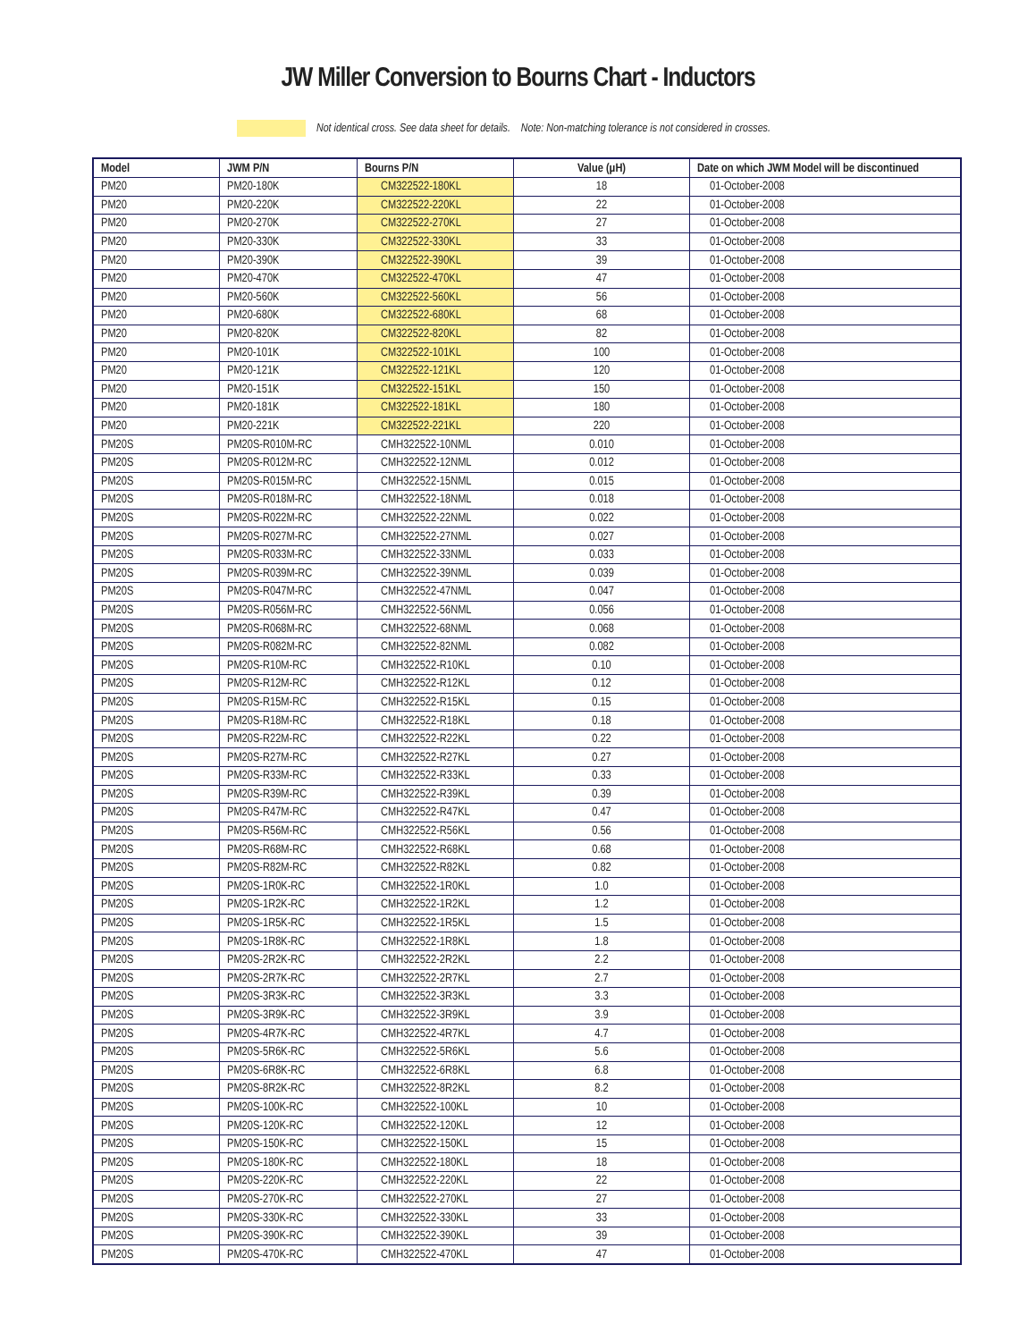JW Miller Conversion to Bourns Chart - Inductors
Not identical cross. See data sheet for details. Note: Non-matching tolerance is not considered in crosses.
| Model | JWM P/N | Bourns P/N | Value (µH) | Date on which JWM Model will be discontinued |
| --- | --- | --- | --- | --- |
| PM20 | PM20-180K | CM322522-180KL | 18 | 01-October-2008 |
| PM20 | PM20-220K | CM322522-220KL | 22 | 01-October-2008 |
| PM20 | PM20-270K | CM322522-270KL | 27 | 01-October-2008 |
| PM20 | PM20-330K | CM322522-330KL | 33 | 01-October-2008 |
| PM20 | PM20-390K | CM322522-390KL | 39 | 01-October-2008 |
| PM20 | PM20-470K | CM322522-470KL | 47 | 01-October-2008 |
| PM20 | PM20-560K | CM322522-560KL | 56 | 01-October-2008 |
| PM20 | PM20-680K | CM322522-680KL | 68 | 01-October-2008 |
| PM20 | PM20-820K | CM322522-820KL | 82 | 01-October-2008 |
| PM20 | PM20-101K | CM322522-101KL | 100 | 01-October-2008 |
| PM20 | PM20-121K | CM322522-121KL | 120 | 01-October-2008 |
| PM20 | PM20-151K | CM322522-151KL | 150 | 01-October-2008 |
| PM20 | PM20-181K | CM322522-181KL | 180 | 01-October-2008 |
| PM20 | PM20-221K | CM322522-221KL | 220 | 01-October-2008 |
| PM20S | PM20S-R010M-RC | CMH322522-10NML | 0.010 | 01-October-2008 |
| PM20S | PM20S-R012M-RC | CMH322522-12NML | 0.012 | 01-October-2008 |
| PM20S | PM20S-R015M-RC | CMH322522-15NML | 0.015 | 01-October-2008 |
| PM20S | PM20S-R018M-RC | CMH322522-18NML | 0.018 | 01-October-2008 |
| PM20S | PM20S-R022M-RC | CMH322522-22NML | 0.022 | 01-October-2008 |
| PM20S | PM20S-R027M-RC | CMH322522-27NML | 0.027 | 01-October-2008 |
| PM20S | PM20S-R033M-RC | CMH322522-33NML | 0.033 | 01-October-2008 |
| PM20S | PM20S-R039M-RC | CMH322522-39NML | 0.039 | 01-October-2008 |
| PM20S | PM20S-R047M-RC | CMH322522-47NML | 0.047 | 01-October-2008 |
| PM20S | PM20S-R056M-RC | CMH322522-56NML | 0.056 | 01-October-2008 |
| PM20S | PM20S-R068M-RC | CMH322522-68NML | 0.068 | 01-October-2008 |
| PM20S | PM20S-R082M-RC | CMH322522-82NML | 0.082 | 01-October-2008 |
| PM20S | PM20S-R10M-RC | CMH322522-R10KL | 0.10 | 01-October-2008 |
| PM20S | PM20S-R12M-RC | CMH322522-R12KL | 0.12 | 01-October-2008 |
| PM20S | PM20S-R15M-RC | CMH322522-R15KL | 0.15 | 01-October-2008 |
| PM20S | PM20S-R18M-RC | CMH322522-R18KL | 0.18 | 01-October-2008 |
| PM20S | PM20S-R22M-RC | CMH322522-R22KL | 0.22 | 01-October-2008 |
| PM20S | PM20S-R27M-RC | CMH322522-R27KL | 0.27 | 01-October-2008 |
| PM20S | PM20S-R33M-RC | CMH322522-R33KL | 0.33 | 01-October-2008 |
| PM20S | PM20S-R39M-RC | CMH322522-R39KL | 0.39 | 01-October-2008 |
| PM20S | PM20S-R47M-RC | CMH322522-R47KL | 0.47 | 01-October-2008 |
| PM20S | PM20S-R56M-RC | CMH322522-R56KL | 0.56 | 01-October-2008 |
| PM20S | PM20S-R68M-RC | CMH322522-R68KL | 0.68 | 01-October-2008 |
| PM20S | PM20S-R82M-RC | CMH322522-R82KL | 0.82 | 01-October-2008 |
| PM20S | PM20S-1R0K-RC | CMH322522-1R0KL | 1.0 | 01-October-2008 |
| PM20S | PM20S-1R2K-RC | CMH322522-1R2KL | 1.2 | 01-October-2008 |
| PM20S | PM20S-1R5K-RC | CMH322522-1R5KL | 1.5 | 01-October-2008 |
| PM20S | PM20S-1R8K-RC | CMH322522-1R8KL | 1.8 | 01-October-2008 |
| PM20S | PM20S-2R2K-RC | CMH322522-2R2KL | 2.2 | 01-October-2008 |
| PM20S | PM20S-2R7K-RC | CMH322522-2R7KL | 2.7 | 01-October-2008 |
| PM20S | PM20S-3R3K-RC | CMH322522-3R3KL | 3.3 | 01-October-2008 |
| PM20S | PM20S-3R9K-RC | CMH322522-3R9KL | 3.9 | 01-October-2008 |
| PM20S | PM20S-4R7K-RC | CMH322522-4R7KL | 4.7 | 01-October-2008 |
| PM20S | PM20S-5R6K-RC | CMH322522-5R6KL | 5.6 | 01-October-2008 |
| PM20S | PM20S-6R8K-RC | CMH322522-6R8KL | 6.8 | 01-October-2008 |
| PM20S | PM20S-8R2K-RC | CMH322522-8R2KL | 8.2 | 01-October-2008 |
| PM20S | PM20S-100K-RC | CMH322522-100KL | 10 | 01-October-2008 |
| PM20S | PM20S-120K-RC | CMH322522-120KL | 12 | 01-October-2008 |
| PM20S | PM20S-150K-RC | CMH322522-150KL | 15 | 01-October-2008 |
| PM20S | PM20S-180K-RC | CMH322522-180KL | 18 | 01-October-2008 |
| PM20S | PM20S-220K-RC | CMH322522-220KL | 22 | 01-October-2008 |
| PM20S | PM20S-270K-RC | CMH322522-270KL | 27 | 01-October-2008 |
| PM20S | PM20S-330K-RC | CMH322522-330KL | 33 | 01-October-2008 |
| PM20S | PM20S-390K-RC | CMH322522-390KL | 39 | 01-October-2008 |
| PM20S | PM20S-470K-RC | CMH322522-470KL | 47 | 01-October-2008 |